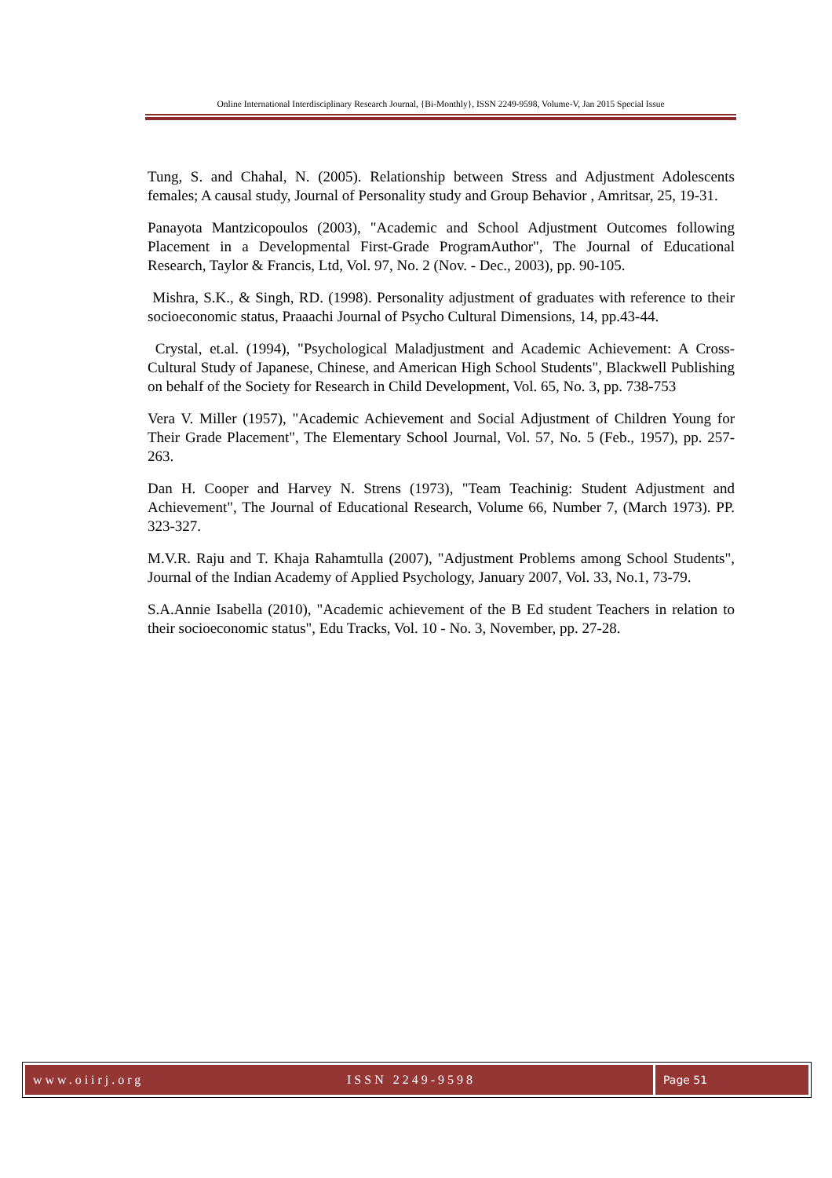Online International Interdisciplinary Research Journal, {Bi-Monthly}, ISSN 2249-9598, Volume-V, Jan 2015 Special Issue
Tung, S. and Chahal, N. (2005). Relationship between Stress and Adjustment Adolescents females; A causal study, Journal of Personality study and Group Behavior , Amritsar, 25, 19-31.
Panayota Mantzicopoulos (2003), "Academic and School Adjustment Outcomes following Placement in a Developmental First-Grade ProgramAuthor", The Journal of Educational Research, Taylor & Francis, Ltd, Vol. 97, No. 2 (Nov. - Dec., 2003), pp. 90-105.
Mishra, S.K., & Singh, RD. (1998). Personality adjustment of graduates with reference to their socioeconomic status, Praaachi Journal of Psycho Cultural Dimensions, 14, pp.43-44.
Crystal, et.al. (1994), "Psychological Maladjustment and Academic Achievement: A Cross-Cultural Study of Japanese, Chinese, and American High School Students", Blackwell Publishing on behalf of the Society for Research in Child Development, Vol. 65, No. 3, pp. 738-753
Vera V. Miller (1957), "Academic Achievement and Social Adjustment of Children Young for Their Grade Placement", The Elementary School Journal, Vol. 57, No. 5 (Feb., 1957), pp. 257-263.
Dan H. Cooper and Harvey N. Strens (1973), "Team Teachinig: Student Adjustment and Achievement", The Journal of Educational Research, Volume 66, Number 7, (March 1973). PP. 323-327.
M.V.R. Raju and T. Khaja Rahamtulla (2007), "Adjustment Problems among School Students", Journal of the Indian Academy of Applied Psychology, January 2007, Vol. 33, No.1, 73-79.
S.A.Annie Isabella (2010), "Academic achievement of the B Ed student Teachers in relation to their socioeconomic status", Edu Tracks, Vol. 10 - No. 3, November, pp. 27-28.
www.oiirj.org ISSN 2249-9598 Page 51